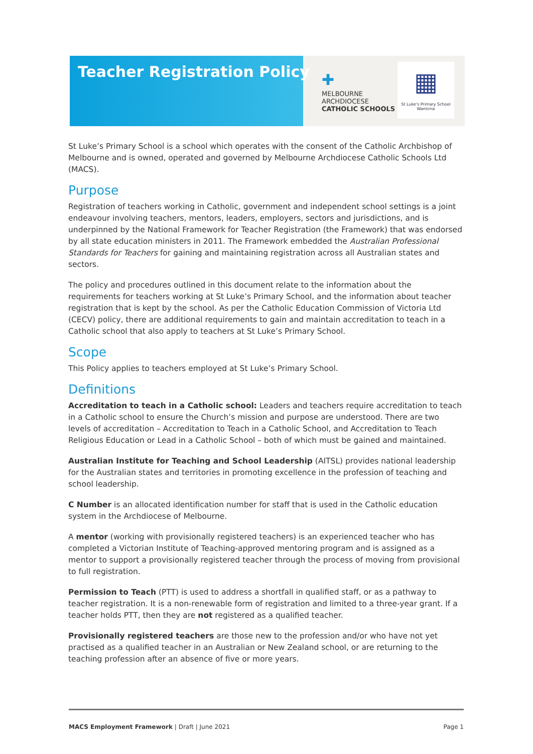Teacher Registration Policy
✚
MELBOURNE
ARCHDIOCESE
CATHOLIC SCHOOLS
▦
St Luke's Primary School
Wantirna
St Luke’s Primary School is a school which operates with the consent of the Catholic Archbishop of Melbourne and is owned, operated and governed by Melbourne Archdiocese Catholic Schools Ltd (MACS).
Purpose
Registration of teachers working in Catholic, government and independent school settings is a joint endeavour involving teachers, mentors, leaders, employers, sectors and jurisdictions, and is underpinned by the National Framework for Teacher Registration (the Framework) that was endorsed by all state education ministers in 2011. The Framework embedded the Australian Professional Standards for Teachers for gaining and maintaining registration across all Australian states and sectors.
The policy and procedures outlined in this document relate to the information about the requirements for teachers working at St Luke’s Primary School, and the information about teacher registration that is kept by the school. As per the Catholic Education Commission of Victoria Ltd (CECV) policy, there are additional requirements to gain and maintain accreditation to teach in a Catholic school that also apply to teachers at St Luke’s Primary School.
Scope
This Policy applies to teachers employed at St Luke’s Primary School.
Definitions
Accreditation to teach in a Catholic school: Leaders and teachers require accreditation to teach in a Catholic school to ensure the Church’s mission and purpose are understood. There are two levels of accreditation – Accreditation to Teach in a Catholic School, and Accreditation to Teach Religious Education or Lead in a Catholic School – both of which must be gained and maintained.
Australian Institute for Teaching and School Leadership (AITSL) provides national leadership for the Australian states and territories in promoting excellence in the profession of teaching and school leadership.
C Number is an allocated identification number for staff that is used in the Catholic education system in the Archdiocese of Melbourne.
A mentor (working with provisionally registered teachers) is an experienced teacher who has completed a Victorian Institute of Teaching-approved mentoring program and is assigned as a mentor to support a provisionally registered teacher through the process of moving from provisional to full registration.
Permission to Teach (PTT) is used to address a shortfall in qualified staff, or as a pathway to teacher registration. It is a non-renewable form of registration and limited to a three-year grant. If a teacher holds PTT, then they are not registered as a qualified teacher.
Provisionally registered teachers are those new to the profession and/or who have not yet practised as a qualified teacher in an Australian or New Zealand school, or are returning to the teaching profession after an absence of five or more years.
MACS Employment Framework | Draft | June 2021 Page 1